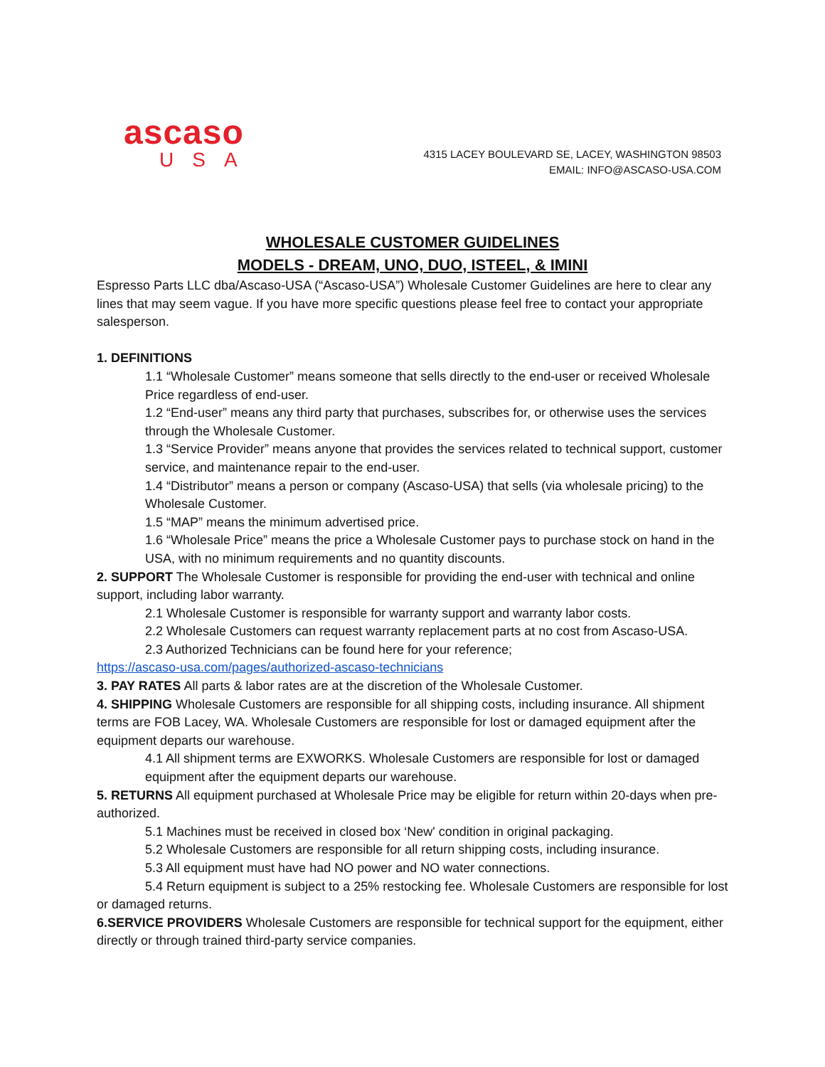ascaso
USA
4315 LACEY BOULEVARD SE, LACEY, WASHINGTON 98503
EMAIL: INFO@ASCASO-USA.COM
WHOLESALE CUSTOMER GUIDELINES
MODELS - DREAM, UNO, DUO, ISTEEL, & IMINI
Espresso Parts LLC dba/Ascaso-USA (“Ascaso-USA”) Wholesale Customer Guidelines are here to clear any lines that may seem vague. If you have more specific questions please feel free to contact your appropriate salesperson.
1. DEFINITIONS
1.1 “Wholesale Customer” means someone that sells directly to the end-user or received Wholesale Price regardless of end-user.
1.2 “End-user” means any third party that purchases, subscribes for, or otherwise uses the services through the Wholesale Customer.
1.3 “Service Provider” means anyone that provides the services related to technical support, customer service, and maintenance repair to the end-user.
1.4 “Distributor” means a person or company (Ascaso-USA) that sells (via wholesale pricing) to the Wholesale Customer.
1.5 “MAP” means the minimum advertised price.
1.6 “Wholesale Price” means the price a Wholesale Customer pays to purchase stock on hand in the USA, with no minimum requirements and no quantity discounts.
2. SUPPORT The Wholesale Customer is responsible for providing the end-user with technical and online support, including labor warranty.
2.1 Wholesale Customer is responsible for warranty support and warranty labor costs.
2.2 Wholesale Customers can request warranty replacement parts at no cost from Ascaso-USA.
2.3 Authorized Technicians can be found here for your reference;
https://ascaso-usa.com/pages/authorized-ascaso-technicians
3. PAY RATES All parts & labor rates are at the discretion of the Wholesale Customer.
4. SHIPPING Wholesale Customers are responsible for all shipping costs, including insurance. All shipment terms are FOB Lacey, WA. Wholesale Customers are responsible for lost or damaged equipment after the equipment departs our warehouse.
4.1 All shipment terms are EXWORKS. Wholesale Customers are responsible for lost or damaged equipment after the equipment departs our warehouse.
5. RETURNS All equipment purchased at Wholesale Price may be eligible for return within 20-days when pre-authorized.
5.1 Machines must be received in closed box ‘New' condition in original packaging.
5.2 Wholesale Customers are responsible for all return shipping costs, including insurance.
5.3 All equipment must have had NO power and NO water connections.
5.4 Return equipment is subject to a 25% restocking fee. Wholesale Customers are responsible for lost or damaged returns.
6.SERVICE PROVIDERS Wholesale Customers are responsible for technical support for the equipment, either directly or through trained third-party service companies.